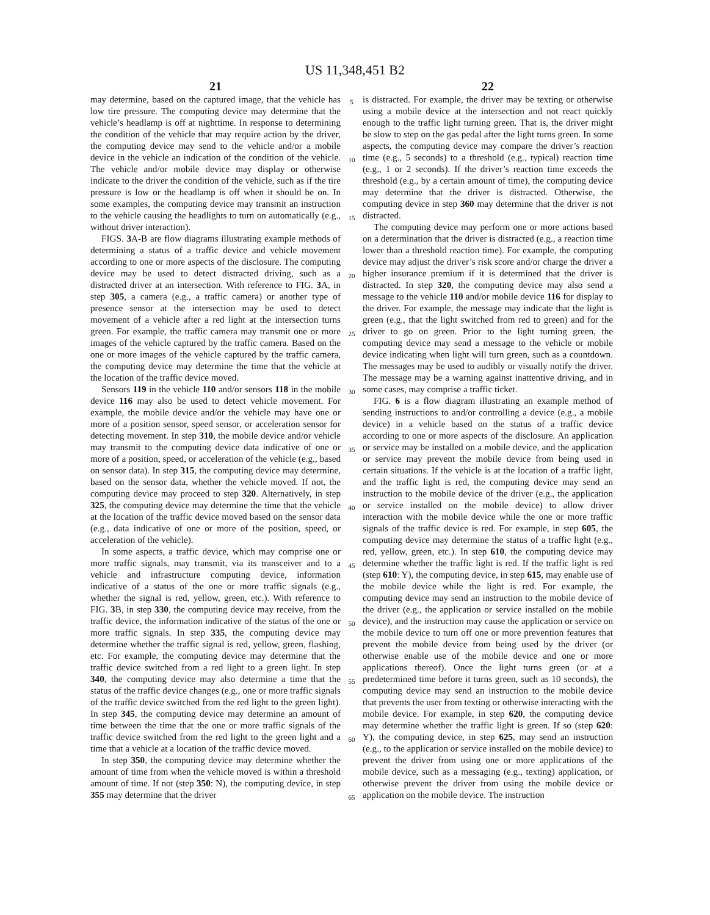US 11,348,451 B2
21
may determine, based on the captured image, that the vehicle has low tire pressure. The computing device may determine that the vehicle’s headlamp is off at nighttime. In response to determining the condition of the vehicle that may require action by the driver, the computing device may send to the vehicle and/or a mobile device in the vehicle an indication of the condition of the vehicle. The vehicle and/or mobile device may display or otherwise indicate to the driver the condition of the vehicle, such as if the tire pressure is low or the headlamp is off when it should be on. In some examples, the computing device may transmit an instruction to the vehicle causing the headlights to turn on automatically (e.g., without driver interaction).
FIGS. 3 A-B are flow diagrams illustrating example methods of determining a status of a traffic device and vehicle movement according to one or more aspects of the disclosure. The computing device may be used to detect distracted driving, such as a distracted driver at an intersection. With reference to FIG. 3 A, in step 305, a camera (e.g., a traffic camera) or another type of presence sensor at the intersection may be used to detect movement of a vehicle after a red light at the intersection turns green. For example, the traffic camera may transmit one or more images of the vehicle captured by the traffic camera. Based on the one or more images of the vehicle captured by the traffic camera, the computing device may determine the time that the vehicle at the location of the traffic device moved.
Sensors 119 in the vehicle 110 and/or sensors 118 in the mobile device 116 may also be used to detect vehicle movement. For example, the mobile device and/or the vehicle may have one or more of a position sensor, speed sensor, or acceleration sensor for detecting movement. In step 310, the mobile device and/or vehicle may transmit to the computing device data indicative of one or more of a position, speed, or acceleration of the vehicle (e.g., based on sensor data). In step 315, the computing device may determine, based on the sensor data, whether the vehicle moved. If not, the computing device may proceed to step 320. Alternatively, in step 325, the computing device may determine the time that the vehicle at the location of the traffic device moved based on the sensor data (e.g., data indicative of one or more of the position, speed, or acceleration of the vehicle).
In some aspects, a traffic device, which may comprise one or more traffic signals, may transmit, via its transceiver and to a vehicle and infrastructure computing device, information indicative of a status of the one or more traffic signals (e.g., whether the signal is red, yellow, green, etc.). With reference to FIG. 3 B, in step 330, the computing device may receive, from the traffic device, the information indicative of the status of the one or more traffic signals. In step 335, the computing device may determine whether the traffic signal is red, yellow, green, flashing, etc. For example, the computing device may determine that the traffic device switched from a red light to a green light. In step 340, the computing device may also determine a time that the status of the traffic device changes (e.g., one or more traffic signals of the traffic device switched from the red light to the green light). In step 345, the computing device may determine an amount of time between the time that the one or more traffic signals of the traffic device switched from the red light to the green light and a time that a vehicle at a location of the traffic device moved.
In step 350, the computing device may determine whether the amount of time from when the vehicle moved is within a threshold amount of time. If not (step 350: N), the computing device, in step 355 may determine that the driver
5
10
15
20
25
30
35
40
45
50
55
60
65
22
is distracted. For example, the driver may be texting or otherwise using a mobile device at the intersection and not react quickly enough to the traffic light turning green. That is, the driver might be slow to step on the gas pedal after the light turns green. In some aspects, the computing device may compare the driver’s reaction time (e.g., 5 seconds) to a threshold (e.g., typical) reaction time (e.g., 1 or 2 seconds). If the driver’s reaction time exceeds the threshold (e.g., by a certain amount of time), the computing device may determine that the driver is distracted. Otherwise, the computing device in step 360 may determine that the driver is not distracted.
The computing device may perform one or more actions based on a determination that the driver is distracted (e.g., a reaction time lower than a threshold reaction time). For example, the computing device may adjust the driver’s risk score and/or charge the driver a higher insurance premium if it is determined that the driver is distracted. In step 320, the computing device may also send a message to the vehicle 110 and/or mobile device 116 for display to the driver. For example, the message may indicate that the light is green (e.g., that the light switched from red to green) and for the driver to go on green. Prior to the light turning green, the computing device may send a message to the vehicle or mobile device indicating when light will turn green, such as a countdown. The messages may be used to audibly or visually notify the driver. The message may be a warning against inattentive driving, and in some cases, may comprise a traffic ticket.
FIG. 6 is a flow diagram illustrating an example method of sending instructions to and/or controlling a device (e.g., a mobile device) in a vehicle based on the status of a traffic device according to one or more aspects of the disclosure. An application or service may be installed on a mobile device, and the application or service may prevent the mobile device from being used in certain situations. If the vehicle is at the location of a traffic light, and the traffic light is red, the computing device may send an instruction to the mobile device of the driver (e.g., the application or service installed on the mobile device) to allow driver interaction with the mobile device while the one or more traffic signals of the traffic device is red. For example, in step 605, the computing device may determine the status of a traffic light (e.g., red, yellow, green, etc.). In step 610, the computing device may determine whether the traffic light is red. If the traffic light is red (step 610: Y), the computing device, in step 615, may enable use of the mobile device while the light is red. For example, the computing device may send an instruction to the mobile device of the driver (e.g., the application or service installed on the mobile device), and the instruction may cause the application or service on the mobile device to turn off one or more prevention features that prevent the mobile device from being used by the driver (or otherwise enable use of the mobile device and one or more applications thereof). Once the light turns green (or at a predetermined time before it turns green, such as 10 seconds), the computing device may send an instruction to the mobile device that prevents the user from texting or otherwise interacting with the mobile device. For example, in step 620, the computing device may determine whether the traffic light is green. If so (step 620: Y), the computing device, in step 625, may send an instruction (e.g., to the application or service installed on the mobile device) to prevent the driver from using one or more applications of the mobile device, such as a messaging (e.g., texting) application, or otherwise prevent the driver from using the mobile device or application on the mobile device. The instruction